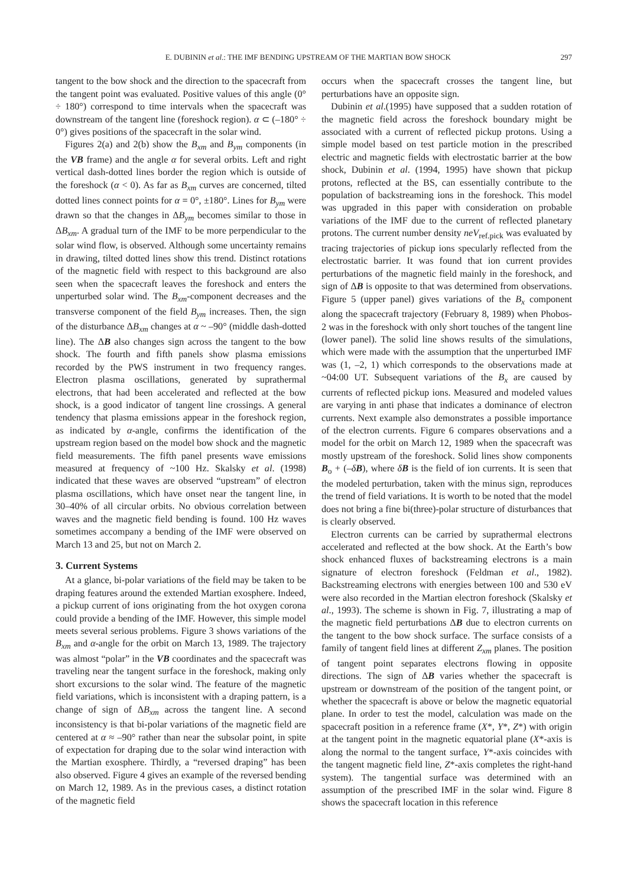E. DUBININ et al.: THE IMF BENDING UPSTREAM OF THE MARTIAN BOW SHOCK 297
tangent to the bow shock and the direction to the spacecraft from the tangent point was evaluated. Positive values of this angle (0° ÷ 180°) correspond to time intervals when the spacecraft was downstream of the tangent line (foreshock region). α ⊂ (–180° ÷ 0°) gives positions of the spacecraft in the solar wind.
Figures 2(a) and 2(b) show the B<sub>xm</sub> and B<sub>ym</sub> components (in the VB frame) and the angle α for several orbits. Left and right vertical dash-dotted lines border the region which is outside of the foreshock (α < 0). As far as B<sub>xm</sub> curves are concerned, tilted dotted lines connect points for α = 0°, ±180°. Lines for B<sub>ym</sub> were drawn so that the changes in ΔB<sub>ym</sub> becomes similar to those in ΔB<sub>xm</sub>. A gradual turn of the IMF to be more perpendicular to the solar wind flow, is observed. Although some uncertainty remains in drawing, tilted dotted lines show this trend. Distinct rotations of the magnetic field with respect to this background are also seen when the spacecraft leaves the foreshock and enters the unperturbed solar wind. The B<sub>xm</sub>-component decreases and the transverse component of the field B<sub>ym</sub> increases. Then, the sign of the disturbance ΔB<sub>xm</sub> changes at α ~ –90° (middle dash-dotted line). The ΔB also changes sign across the tangent to the bow shock. The fourth and fifth panels show plasma emissions recorded by the PWS instrument in two frequency ranges. Electron plasma oscillations, generated by suprathermal electrons, that had been accelerated and reflected at the bow shock, is a good indicator of tangent line crossings. A general tendency that plasma emissions appear in the foreshock region, as indicated by α-angle, confirms the identification of the upstream region based on the model bow shock and the magnetic field measurements. The fifth panel presents wave emissions measured at frequency of ~100 Hz. Skalsky et al. (1998) indicated that these waves are observed “upstream” of electron plasma oscillations, which have onset near the tangent line, in 30–40% of all circular orbits. No obvious correlation between waves and the magnetic field bending is found. 100 Hz waves sometimes accompany a bending of the IMF were observed on March 13 and 25, but not on March 2.
3. Current Systems
At a glance, bi-polar variations of the field may be taken to be draping features around the extended Martian exosphere. Indeed, a pickup current of ions originating from the hot oxygen corona could provide a bending of the IMF. However, this simple model meets several serious problems. Figure 3 shows variations of the B<sub>xm</sub> and α-angle for the orbit on March 13, 1989. The trajectory was almost “polar” in the VB coordinates and the spacecraft was traveling near the tangent surface in the foreshock, making only short excursions to the solar wind. The feature of the magnetic field variations, which is inconsistent with a draping pattern, is a change of sign of ΔB<sub>xm</sub> across the tangent line. A second inconsistency is that bi-polar variations of the magnetic field are centered at α ≈ –90° rather than near the subsolar point, in spite of expectation for draping due to the solar wind interaction with the Martian exosphere. Thirdly, a “reversed draping” has been also observed. Figure 4 gives an example of the reversed bending on March 12, 1989. As in the previous cases, a distinct rotation of the magnetic field
occurs when the spacecraft crosses the tangent line, but perturbations have an opposite sign.
Dubinin et al.(1995) have supposed that a sudden rotation of the magnetic field across the foreshock boundary might be associated with a current of reflected pickup protons. Using a simple model based on test particle motion in the prescribed electric and magnetic fields with electrostatic barrier at the bow shock, Dubinin et al. (1994, 1995) have shown that pickup protons, reflected at the BS, can essentially contribute to the population of backstreaming ions in the foreshock. This model was upgraded in this paper with consideration on probable variations of the IMF due to the current of reflected planetary protons. The current number density neV<sub>ref.pick</sub> was evaluated by tracing trajectories of pickup ions specularly reflected from the electrostatic barrier. It was found that ion current provides perturbations of the magnetic field mainly in the foreshock, and sign of ΔB is opposite to that was determined from observations. Figure 5 (upper panel) gives variations of the B<sub>x</sub> component along the spacecraft trajectory (February 8, 1989) when Phobos-2 was in the foreshock with only short touches of the tangent line (lower panel). The solid line shows results of the simulations, which were made with the assumption that the unperturbed IMF was (1, –2, 1) which corresponds to the observations made at ~04:00 UT. Subsequent variations of the B<sub>x</sub> are caused by currents of reflected pickup ions. Measured and modeled values are varying in anti phase that indicates a dominance of electron currents. Next example also demonstrates a possible importance of the electron currents. Figure 6 compares observations and a model for the orbit on March 12, 1989 when the spacecraft was mostly upstream of the foreshock. Solid lines show components B<sub>o</sub> + (–δB), where δB is the field of ion currents. It is seen that the modeled perturbation, taken with the minus sign, reproduces the trend of field variations. It is worth to be noted that the model does not bring a fine bi(three)-polar structure of disturbances that is clearly observed.
Electron currents can be carried by suprathermal electrons accelerated and reflected at the bow shock. At the Earth’s bow shock enhanced fluxes of backstreaming electrons is a main signature of electron foreshock (Feldman et al., 1982). Backstreaming electrons with energies between 100 and 530 eV were also recorded in the Martian electron foreshock (Skalsky et al., 1993). The scheme is shown in Fig. 7, illustrating a map of the magnetic field perturbations ΔB due to electron currents on the tangent to the bow shock surface. The surface consists of a family of tangent field lines at different Z<sub>xm</sub> planes. The position of tangent point separates electrons flowing in opposite directions. The sign of ΔB varies whether the spacecraft is upstream or downstream of the position of the tangent point, or whether the spacecraft is above or below the magnetic equatorial plane. In order to test the model, calculation was made on the spacecraft position in a reference frame (X*, Y*, Z*) with origin at the tangent point in the magnetic equatorial plane (X*-axis is along the normal to the tangent surface, Y*-axis coincides with the tangent magnetic field line, Z*-axis completes the right-hand system). The tangential surface was determined with an assumption of the prescribed IMF in the solar wind. Figure 8 shows the spacecraft location in this reference